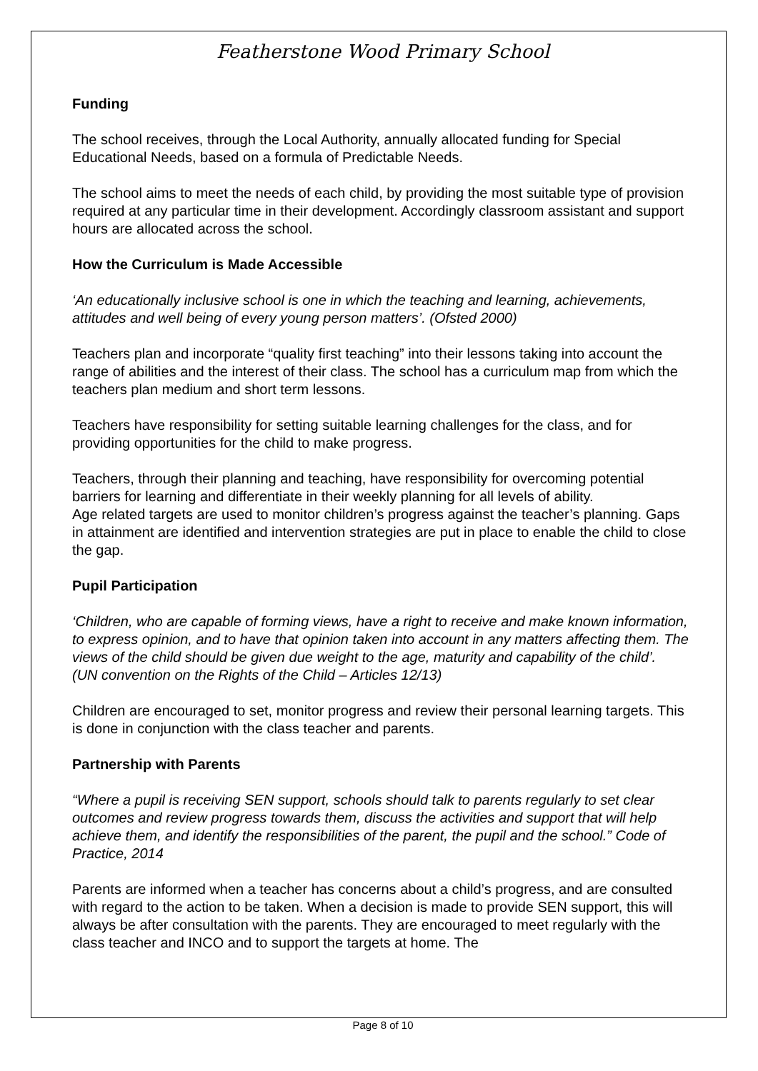Featherstone Wood Primary School
Funding
The school receives, through the Local Authority, annually allocated funding for Special Educational Needs, based on a formula of Predictable Needs.
The school aims to meet the needs of each child, by providing the most suitable type of provision required at any particular time in their development. Accordingly classroom assistant and support hours are allocated across the school.
How the Curriculum is Made Accessible
‘An educationally inclusive school is one in which the teaching and learning, achievements, attitudes and well being of every young person matters’. (Ofsted 2000)
Teachers plan and incorporate “quality first teaching” into their lessons taking into account the range of abilities and the interest of their class. The school has a curriculum map from which the teachers plan medium and short term lessons.
Teachers have responsibility for setting suitable learning challenges for the class, and for providing opportunities for the child to make progress.
Teachers, through their planning and teaching, have responsibility for overcoming potential barriers for learning and differentiate in their weekly planning for all levels of ability.
Age related targets are used to monitor children’s progress against the teacher’s planning. Gaps in attainment are identified and intervention strategies are put in place to enable the child to close the gap.
Pupil Participation
‘Children, who are capable of forming views, have a right to receive and make known information, to express opinion, and to have that opinion taken into account in any matters affecting them. The views of the child should be given due weight to the age, maturity and capability of the child’.
(UN convention on the Rights of the Child – Articles 12/13)
Children are encouraged to set, monitor progress and review their personal learning targets. This is done in conjunction with the class teacher and parents.
Partnership with Parents
“Where a pupil is receiving SEN support, schools should talk to parents regularly to set clear outcomes and review progress towards them, discuss the activities and support that will help achieve them, and identify the responsibilities of the parent, the pupil and the school.” Code of Practice, 2014
Parents are informed when a teacher has concerns about a child’s progress, and are consulted with regard to the action to be taken. When a decision is made to provide SEN support, this will always be after consultation with the parents. They are encouraged to meet regularly with the class teacher and INCO and to support the targets at home. The
Page 8 of 10